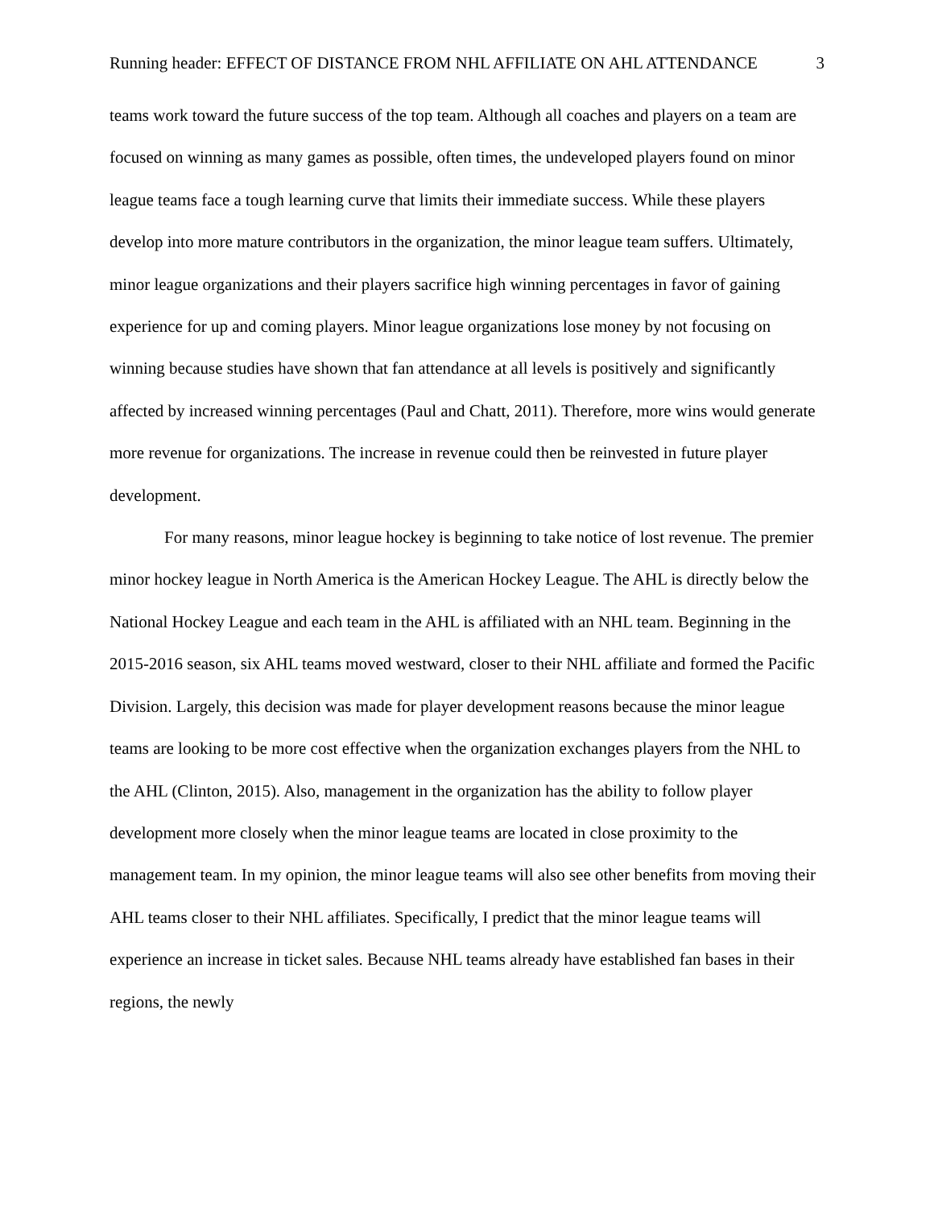Running header: EFFECT OF DISTANCE FROM NHL AFFILIATE ON AHL ATTENDANCE 3
teams work toward the future success of the top team. Although all coaches and players on a team are focused on winning as many games as possible, often times, the undeveloped players found on minor league teams face a tough learning curve that limits their immediate success. While these players develop into more mature contributors in the organization, the minor league team suffers. Ultimately, minor league organizations and their players sacrifice high winning percentages in favor of gaining experience for up and coming players. Minor league organizations lose money by not focusing on winning because studies have shown that fan attendance at all levels is positively and significantly affected by increased winning percentages (Paul and Chatt, 2011). Therefore, more wins would generate more revenue for organizations. The increase in revenue could then be reinvested in future player development.
For many reasons, minor league hockey is beginning to take notice of lost revenue. The premier minor hockey league in North America is the American Hockey League. The AHL is directly below the National Hockey League and each team in the AHL is affiliated with an NHL team. Beginning in the 2015-2016 season, six AHL teams moved westward, closer to their NHL affiliate and formed the Pacific Division. Largely, this decision was made for player development reasons because the minor league teams are looking to be more cost effective when the organization exchanges players from the NHL to the AHL (Clinton, 2015). Also, management in the organization has the ability to follow player development more closely when the minor league teams are located in close proximity to the management team. In my opinion, the minor league teams will also see other benefits from moving their AHL teams closer to their NHL affiliates. Specifically, I predict that the minor league teams will experience an increase in ticket sales. Because NHL teams already have established fan bases in their regions, the newly